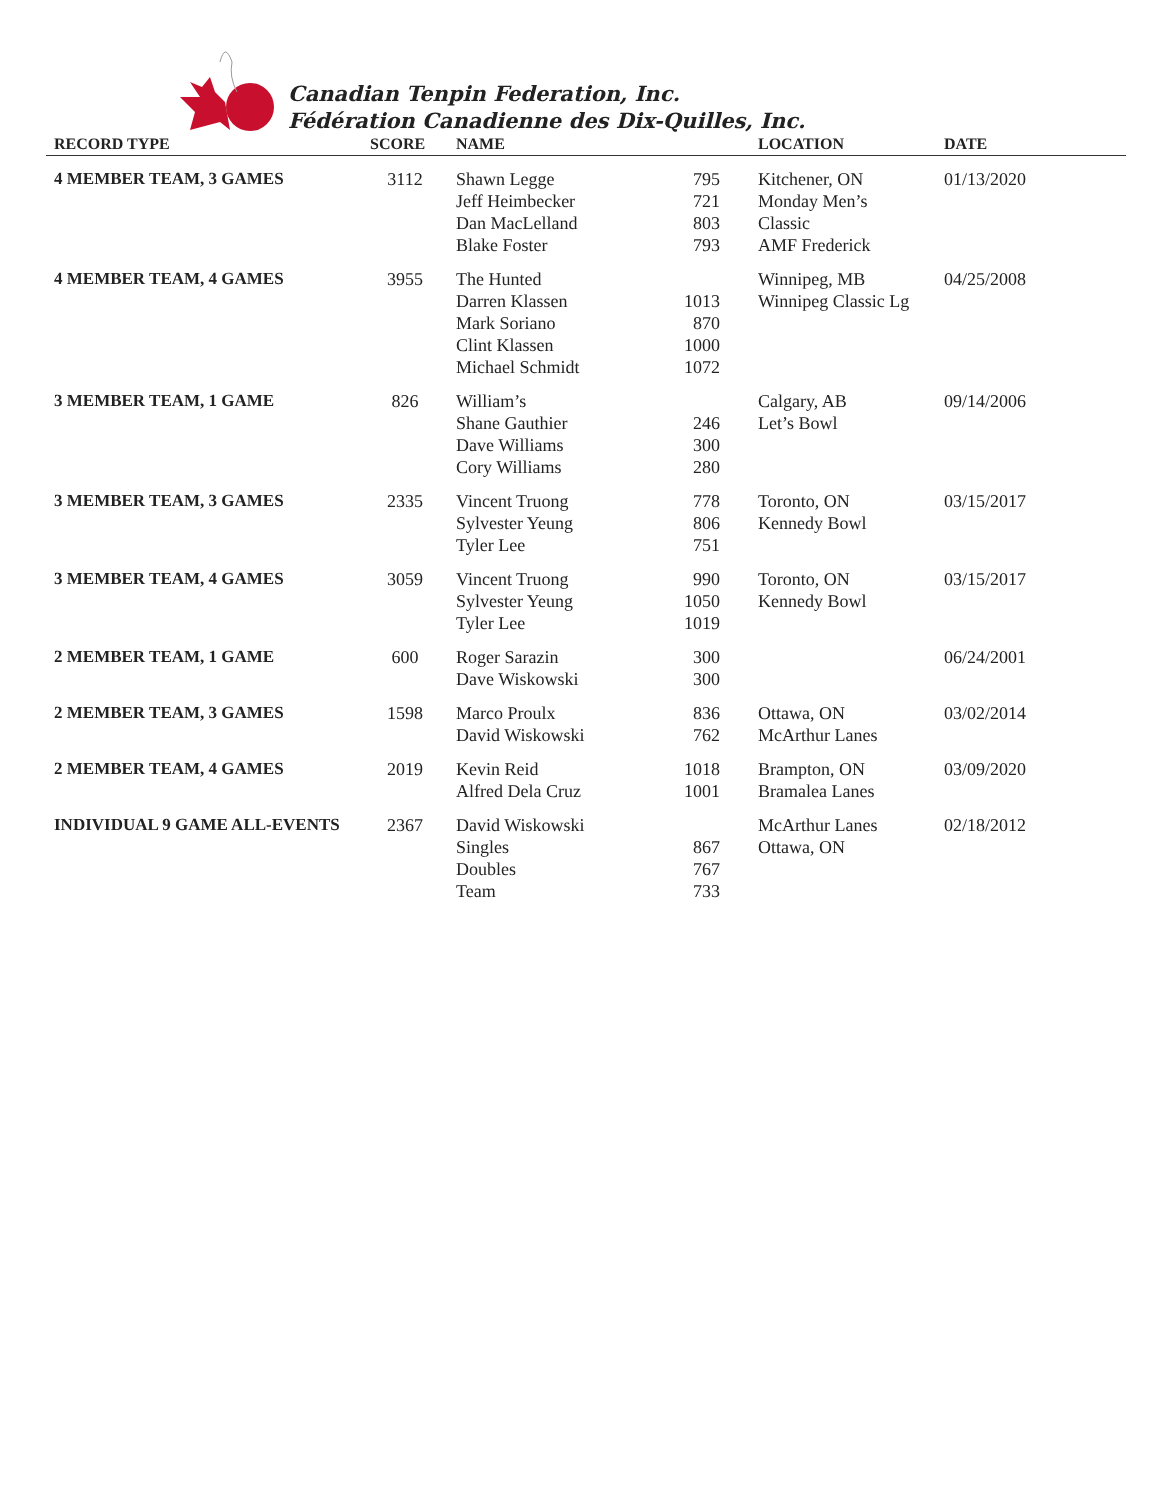Canadian Tenpin Federation, Inc.
Fédération Canadienne des Dix-Quilles, Inc.
| RECORD TYPE | SCORE | NAME | | LOCATION | DATE |
| --- | --- | --- | --- | --- | --- |
| 4 MEMBER TEAM, 3 GAMES | 3112 | Shawn Legge Jeff Heimbecker Dan MacLelland Blake Foster | 795 721 803 793 | Kitchener, ON Monday Men’s Classic AMF Frederick | 01/13/2020 |
| 4 MEMBER TEAM, 4 GAMES | 3955 | The Hunted Darren Klassen Mark Soriano Clint Klassen Michael Schmidt | 1013 870 1000 1072 | Winnipeg, MB Winnipeg Classic Lg | 04/25/2008 |
| 3 MEMBER TEAM, 1 GAME | 826 | William’s Shane Gauthier Dave Williams Cory Williams | 246 300 280 | Calgary, AB Let’s Bowl | 09/14/2006 |
| 3 MEMBER TEAM, 3 GAMES | 2335 | Vincent Truong Sylvester Yeung Tyler Lee | 778 806 751 | Toronto, ON Kennedy Bowl | 03/15/2017 |
| 3 MEMBER TEAM, 4 GAMES | 3059 | Vincent Truong Sylvester Yeung Tyler Lee | 990 1050 1019 | Toronto, ON Kennedy Bowl | 03/15/2017 |
| 2 MEMBER TEAM, 1 GAME | 600 | Roger Sarazin Dave Wiskowski | 300 300 | | 06/24/2001 |
| 2 MEMBER TEAM, 3 GAMES | 1598 | Marco Proulx David Wiskowski | 836 762 | Ottawa, ON McArthur Lanes | 03/02/2014 |
| 2 MEMBER TEAM, 4 GAMES | 2019 | Kevin Reid Alfred Dela Cruz | 1018 1001 | Brampton, ON Bramalea Lanes | 03/09/2020 |
| INDIVIDUAL 9 GAME ALL-EVENTS | 2367 | David Wiskowski Singles Doubles Team | 867 767 733 | McArthur Lanes Ottawa, ON | 02/18/2012 |